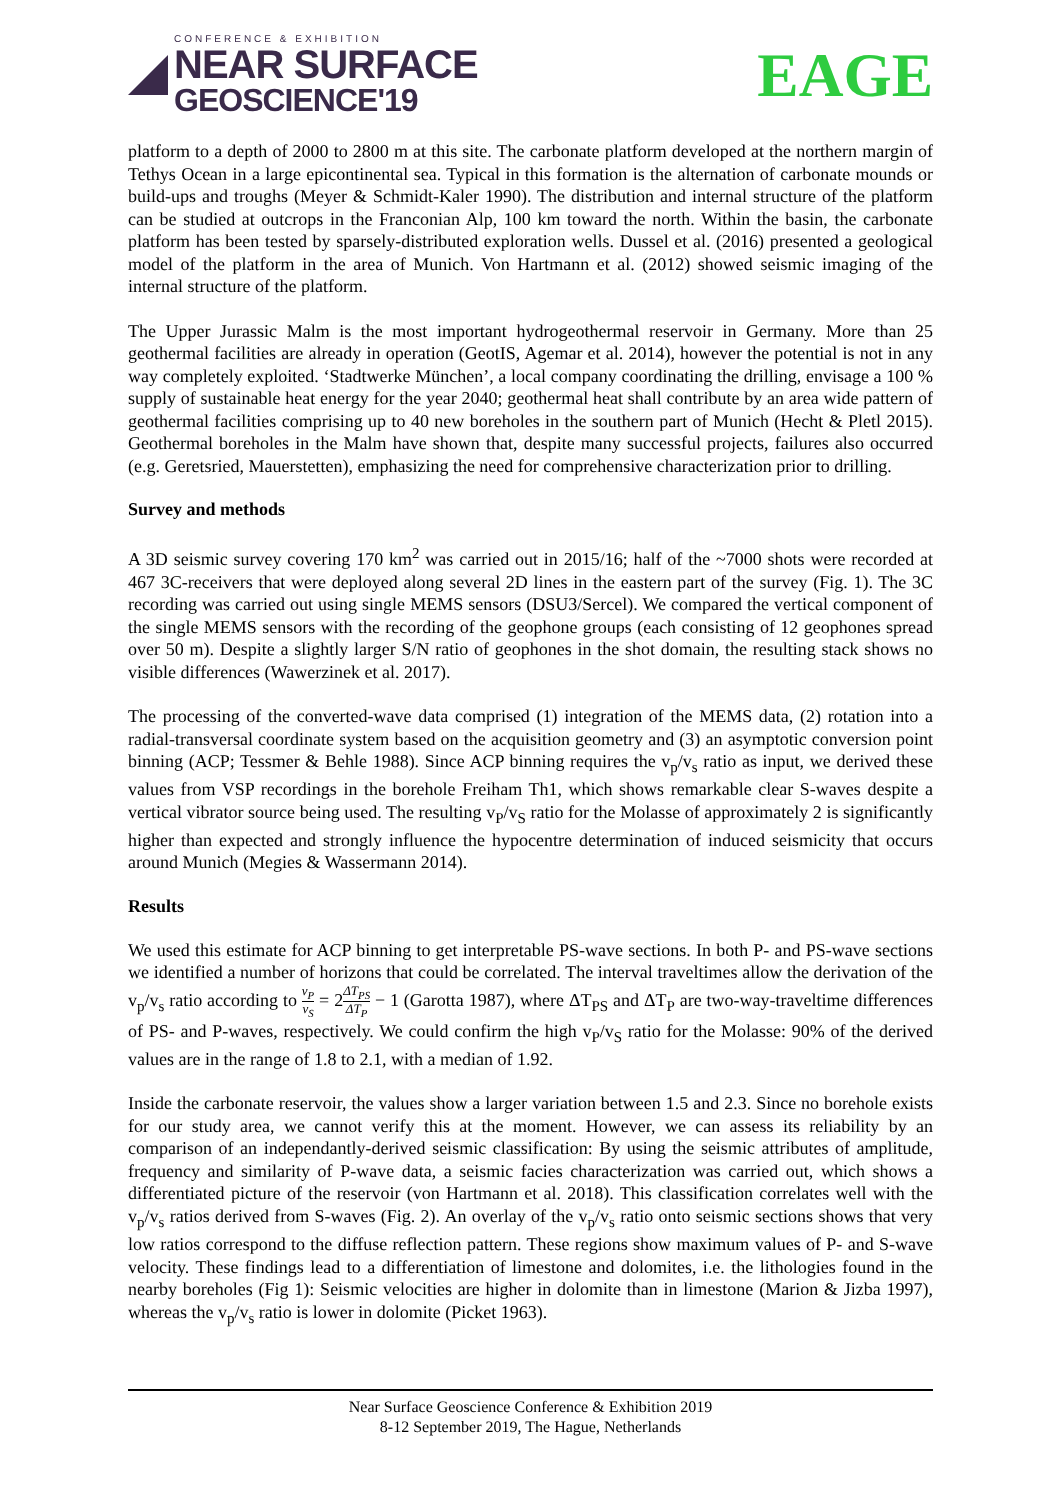CONFERENCE & EXHIBITION
NEAR SURFACE
GEOSCIENCE'19
EAGE
platform to a depth of 2000 to 2800 m at this site. The carbonate platform developed at the northern margin of Tethys Ocean in a large epicontinental sea. Typical in this formation is the alternation of carbonate mounds or build-ups and troughs (Meyer & Schmidt-Kaler 1990). The distribution and internal structure of the platform can be studied at outcrops in the Franconian Alp, 100 km toward the north. Within the basin, the carbonate platform has been tested by sparsely-distributed exploration wells. Dussel et al. (2016) presented a geological model of the platform in the area of Munich. Von Hartmann et al. (2012) showed seismic imaging of the internal structure of the platform.
The Upper Jurassic Malm is the most important hydrogeothermal reservoir in Germany. More than 25 geothermal facilities are already in operation (GeotIS, Agemar et al. 2014), however the potential is not in any way completely exploited. ‘Stadtwerke München’, a local company coordinating the drilling, envisage a 100 % supply of sustainable heat energy for the year 2040; geothermal heat shall contribute by an area wide pattern of geothermal facilities comprising up to 40 new boreholes in the southern part of Munich (Hecht & Pletl 2015). Geothermal boreholes in the Malm have shown that, despite many successful projects, failures also occurred (e.g. Geretsried, Mauerstetten), emphasizing the need for comprehensive characterization prior to drilling.
Survey and methods
A 3D seismic survey covering 170 km<sup>2</sup> was carried out in 2015/16; half of the ~7000 shots were recorded at 467 3C-receivers that were deployed along several 2D lines in the eastern part of the survey (Fig. 1). The 3C recording was carried out using single MEMS sensors (DSU3/Sercel). We compared the vertical component of the single MEMS sensors with the recording of the geophone groups (each consisting of 12 geophones spread over 50 m). Despite a slightly larger S/N ratio of geophones in the shot domain, the resulting stack shows no visible differences (Wawerzinek et al. 2017).
The processing of the converted-wave data comprised (1) integration of the MEMS data, (2) rotation into a radial-transversal coordinate system based on the acquisition geometry and (3) an asymptotic conversion point binning (ACP; Tessmer & Behle 1988). Since ACP binning requires the v<sub>p</sub>/v<sub>s</sub> ratio as input, we derived these values from VSP recordings in the borehole Freiham Th1, which shows remarkable clear S-waves despite a vertical vibrator source being used. The resulting v<sub>P</sub>/v<sub>S</sub> ratio for the Molasse of approximately 2 is significantly higher than expected and strongly influence the hypocentre determination of induced seismicity that occurs around Munich (Megies & Wassermann 2014).
Results
We used this estimate for ACP binning to get interpretable PS-wave sections. In both P- and PS-wave sections we identified a number of horizons that could be correlated. The interval traveltimes allow the derivation of the v<sub>p</sub>/v<sub>s</sub> ratio according to v<sub>P</sub> v<sub>S</sub> = 2ΔT<sub>PS</sub> ΔT<sub>P</sub> − 1 (Garotta 1987), where ΔT<sub>PS</sub> and ΔT<sub>P</sub> are two-way-traveltime differences of PS- and P-waves, respectively. We could confirm the high v<sub>P</sub>/v<sub>S</sub> ratio for the Molasse: 90% of the derived values are in the range of 1.8 to 2.1, with a median of 1.92.
Inside the carbonate reservoir, the values show a larger variation between 1.5 and 2.3. Since no borehole exists for our study area, we cannot verify this at the moment. However, we can assess its reliability by an comparison of an independantly-derived seismic classification: By using the seismic attributes of amplitude, frequency and similarity of P-wave data, a seismic facies characterization was carried out, which shows a differentiated picture of the reservoir (von Hartmann et al. 2018). This classification correlates well with the v<sub>p</sub>/v<sub>s</sub> ratios derived from S-waves (Fig. 2). An overlay of the v<sub>p</sub>/v<sub>s</sub> ratio onto seismic sections shows that very low ratios correspond to the diffuse reflection pattern. These regions show maximum values of P- and S-wave velocity. These findings lead to a differentiation of limestone and dolomites, i.e. the lithologies found in the nearby boreholes (Fig 1): Seismic velocities are higher in dolomite than in limestone (Marion & Jizba 1997), whereas the v<sub>p</sub>/v<sub>s</sub> ratio is lower in dolomite (Picket 1963).
Near Surface Geoscience Conference & Exhibition 2019
8-12 September 2019, The Hague, Netherlands